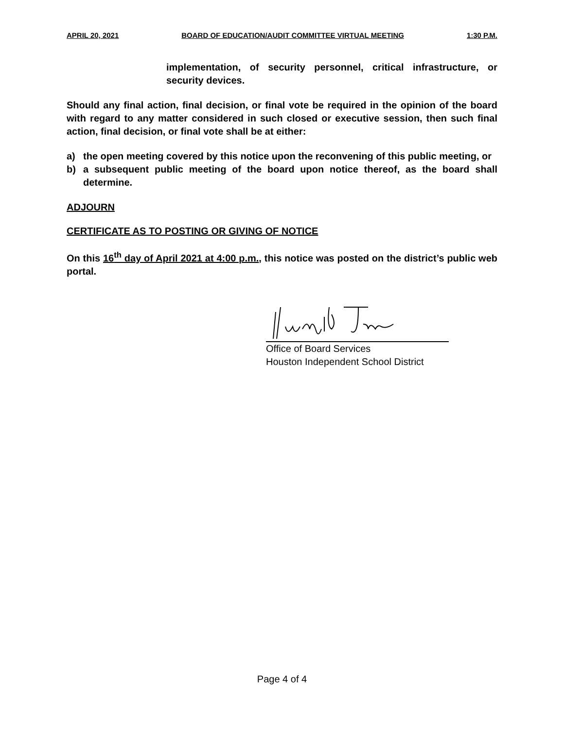APRIL 20, 2021 BOARD OF EDUCATION/AUDIT COMMITTEE VIRTUAL MEETING 1:30 P.M.
implementation, of security personnel, critical infrastructure, or security devices.
Should any final action, final decision, or final vote be required in the opinion of the board with regard to any matter considered in such closed or executive session, then such final action, final decision, or final vote shall be at either:
a) the open meeting covered by this notice upon the reconvening of this public meeting, or
b) a subsequent public meeting of the board upon notice thereof, as the board shall determine.
ADJOURN
CERTIFICATE AS TO POSTING OR GIVING OF NOTICE
On this 16<sup>th</sup> day of April 2021 at 4:00 p.m., this notice was posted on the district’s public web portal.
Office of Board Services
Houston Independent School District
Page 4 of 4